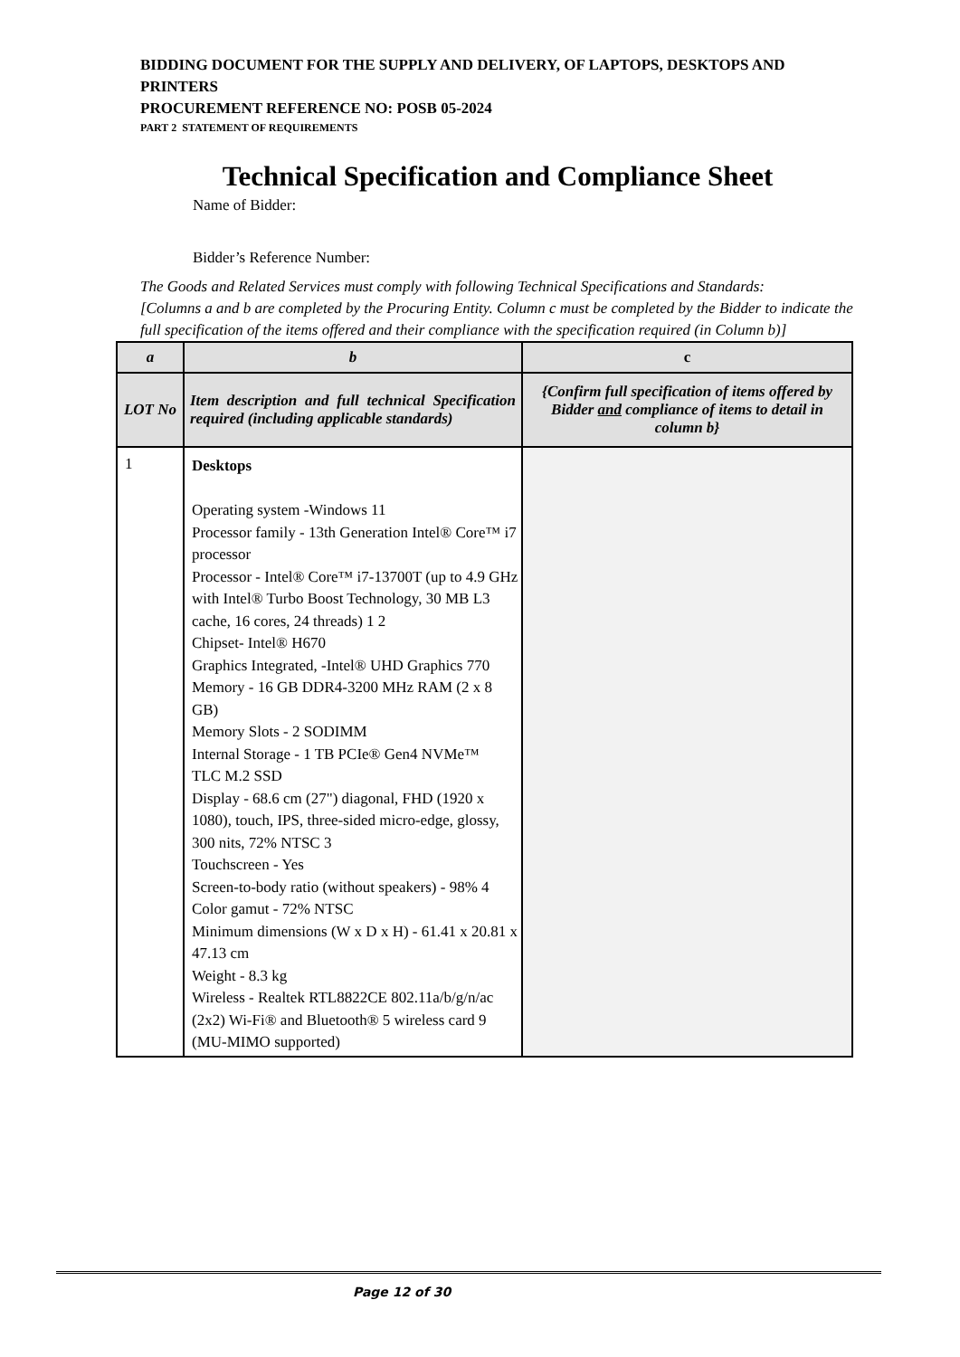BIDDING DOCUMENT FOR THE SUPPLY AND DELIVERY, OF LAPTOPS, DESKTOPS AND PRINTERS
PROCUREMENT REFERENCE NO: POSB 05-2024
PART 2 STATEMENT OF REQUIREMENTS
Technical Specification and Compliance Sheet
Name of Bidder:
Bidder’s Reference Number:
The Goods and Related Services must comply with following Technical Specifications and Standards:
[Columns a and b are completed by the Procuring Entity. Column c must be completed by the Bidder to indicate the full specification of the items offered and their compliance with the specification required (in Column b)]
| a | b | c |
| --- | --- | --- |
| LOT No | Item description and full technical Specification required (including applicable standards) | {Confirm full specification of items offered by Bidder and compliance of items to detail in column b} |
| 1 | Desktops Operating system -Windows 11 Processor family - 13th Generation Intel® Core™ i7 processor Processor - Intel® Core™ i7-13700T (up to 4.9 GHz with Intel® Turbo Boost Technology, 30 MB L3 cache, 16 cores, 24 threads) 1 2 Chipset- Intel® H670 Graphics Integrated, -Intel® UHD Graphics 770 Memory - 16 GB DDR4-3200 MHz RAM (2 x 8 GB) Memory Slots - 2 SODIMM Internal Storage - 1 TB PCIe® Gen4 NVMe™ TLC M.2 SSD Display - 68.6 cm (27") diagonal, FHD (1920 x 1080), touch, IPS, three-sided micro-edge, glossy, 300 nits, 72% NTSC 3 Touchscreen - Yes Screen-to-body ratio (without speakers) - 98% 4 Color gamut - 72% NTSC Minimum dimensions (W x D x H) - 61.41 x 20.81 x 47.13 cm Weight - 8.3 kg Wireless - Realtek RTL8822CE 802.11a/b/g/n/ac (2x2) Wi-Fi® and Bluetooth® 5 wireless card 9 (MU-MIMO supported) | |
Page 12 of 30